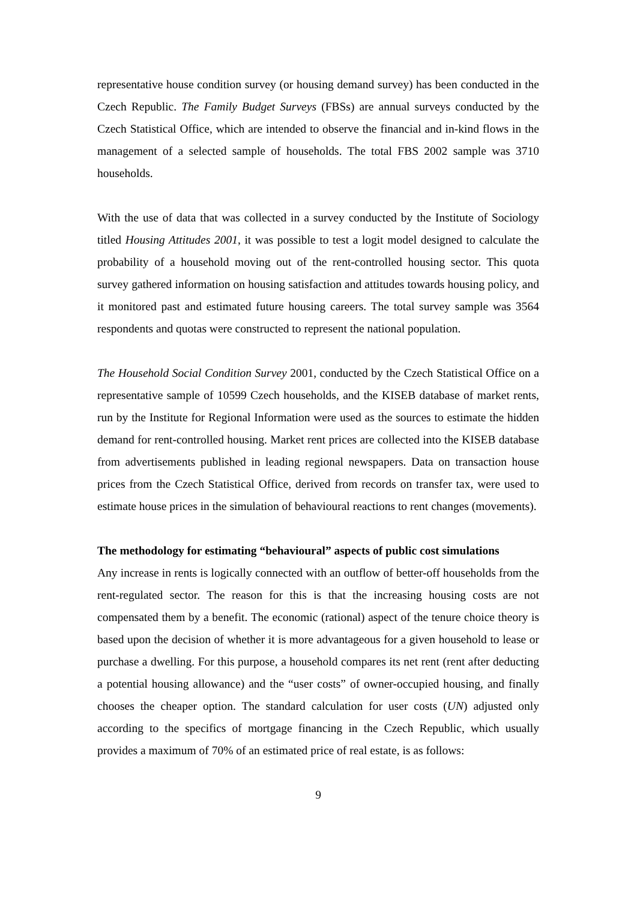representative house condition survey (or housing demand survey) has been conducted in the Czech Republic. The Family Budget Surveys (FBSs) are annual surveys conducted by the Czech Statistical Office, which are intended to observe the financial and in-kind flows in the management of a selected sample of households. The total FBS 2002 sample was 3710 households.
With the use of data that was collected in a survey conducted by the Institute of Sociology titled Housing Attitudes 2001, it was possible to test a logit model designed to calculate the probability of a household moving out of the rent-controlled housing sector. This quota survey gathered information on housing satisfaction and attitudes towards housing policy, and it monitored past and estimated future housing careers. The total survey sample was 3564 respondents and quotas were constructed to represent the national population.
The Household Social Condition Survey 2001, conducted by the Czech Statistical Office on a representative sample of 10599 Czech households, and the KISEB database of market rents, run by the Institute for Regional Information were used as the sources to estimate the hidden demand for rent-controlled housing. Market rent prices are collected into the KISEB database from advertisements published in leading regional newspapers. Data on transaction house prices from the Czech Statistical Office, derived from records on transfer tax, were used to estimate house prices in the simulation of behavioural reactions to rent changes (movements).
The methodology for estimating “behavioural” aspects of public cost simulations
Any increase in rents is logically connected with an outflow of better-off households from the rent-regulated sector. The reason for this is that the increasing housing costs are not compensated them by a benefit. The economic (rational) aspect of the tenure choice theory is based upon the decision of whether it is more advantageous for a given household to lease or purchase a dwelling. For this purpose, a household compares its net rent (rent after deducting a potential housing allowance) and the “user costs” of owner-occupied housing, and finally chooses the cheaper option. The standard calculation for user costs (UN) adjusted only according to the specifics of mortgage financing in the Czech Republic, which usually provides a maximum of 70% of an estimated price of real estate, is as follows:
9